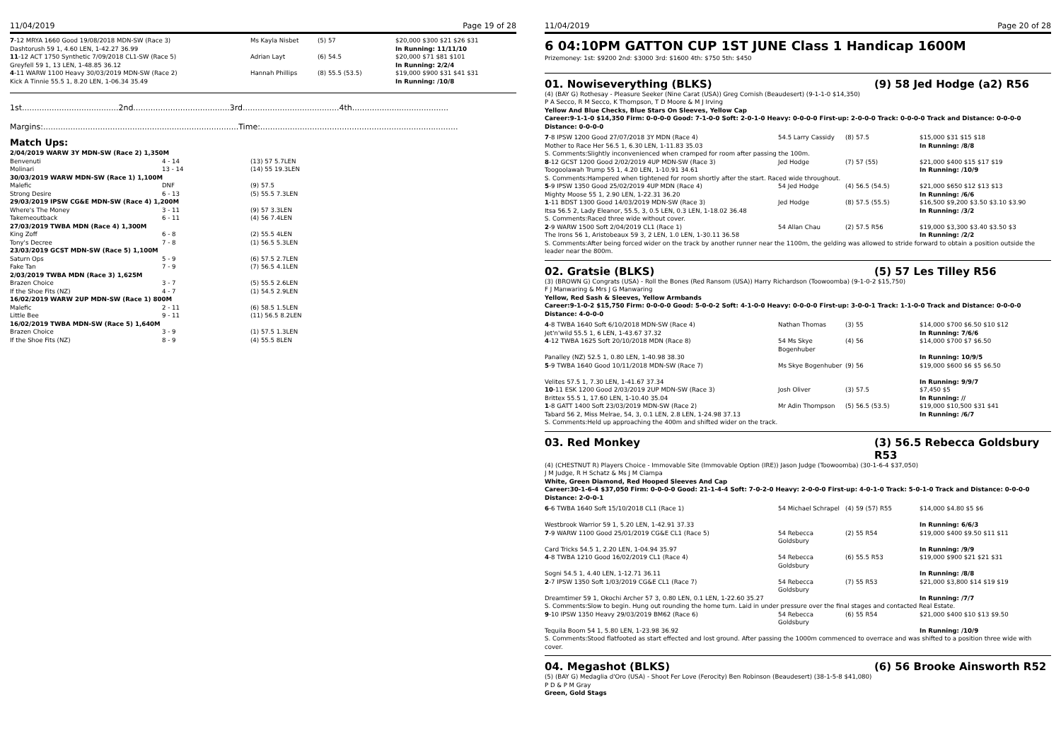11/04/2019 Page 19 of 28
| 7 -12 MRYA 1660 Good 19/08/2018 MDN-SW (Race 3) Dashtorush 59 1, 4.60 LEN, 1-42.27 36.99 | Ms Kayla Nisbet | (5) 57 | $20,000 $300 $21 $26 $31 In Running: 11/11/10 |
| 11 -12 ACT 1750 Synthetic 7/09/2018 CL1-SW (Race 5) Greyfell 59 1, 13 LEN, 1-48.85 36.12 | Adrian Layt | (6) 54.5 | $20,000 $71 $81 $101 In Running: 2/2/4 |
| 4 -11 WARW 1100 Heavy 30/03/2019 MDN-SW (Race 2) Kick A Tinnie 55.5 1, 8.20 LEN, 1-06.34 35.49 | Hannah Phillips | (8) 55.5 (53.5) | $19,000 $900 $31 $41 $31 In Running: /10/8 |
1st.......................................2nd.......................................3rd.......................................4th.......................................
Margins:...............................................................................Time:................................................................................
Match Ups:
| 2/04/2019 WARW 3Y MDN-SW (Race 2) 1,350M | | |
| Benvenuti | 4 - 14 | (13) 57 5.7LEN |
| Molinari | 13 - 14 | (14) 55 19.3LEN |
| 30/03/2019 WARW MDN-SW (Race 1) 1,100M | | |
| Malefic | DNF | (9) 57.5 |
| Strong Desire | 6 - 13 | (5) 55.5 7.3LEN |
| 29/03/2019 IPSW CG&E MDN-SW (Race 4) 1,200M | | |
| Where's The Money | 3 - 11 | (9) 57 3.3LEN |
| Takemeoutback | 6 - 11 | (4) 56 7.4LEN |
| 27/03/2019 TWBA MDN (Race 4) 1,300M | | |
| King Zoff | 6 - 8 | (2) 55.5 4LEN |
| Tony's Decree | 7 - 8 | (1) 56.5 5.3LEN |
| 23/03/2019 GCST MDN-SW (Race 5) 1,100M | | |
| Saturn Ops | 5 - 9 | (6) 57.5 2.7LEN |
| Fake Tan | 7 - 9 | (7) 56.5 4.1LEN |
| 2/03/2019 TWBA MDN (Race 3) 1,625M | | |
| Brazen Choice | 3 - 7 | (5) 55.5 2.6LEN |
| If the Shoe Fits (NZ) | 4 - 7 | (1) 54.5 2.9LEN |
| 16/02/2019 WARW 2UP MDN-SW (Race 1) 800M | | |
| Malefic | 2 - 11 | (6) 58.5 1.5LEN |
| Little Bee | 9 - 11 | (11) 56.5 8.2LEN |
| 16/02/2019 TWBA MDN-SW (Race 5) 1,640M | | |
| Brazen Choice | 3 - 9 | (1) 57.5 1.3LEN |
| If the Shoe Fits (NZ) | 8 - 9 | (4) 55.5 8LEN |
11/04/2019 Page 20 of 28
6 04:10PM GATTON CUP 1ST JUNE Class 1 Handicap 1600M
Prizemoney: 1st: $9200 2nd: $3000 3rd: $1600 4th: $750 5th: $450
01. Nowiseverything (BLKS) (9) 58 Jed Hodge (a2) R56
(4) (BAY G) Rothesay - Pleasure Seeker (Nine Carat (USA)) Greg Cornish (Beaudesert) (9-1-1-0 $14,350)
P A Secco, R M Secco, K Thompson, T D Moore & M J Irving
Yellow And Blue Checks, Blue Stars On Sleeves, Yellow Cap
Career:9-1-1-0 $14,350 Firm: 0-0-0-0 Good: 7-1-0-0 Soft: 2-0-1-0 Heavy: 0-0-0-0 First-up: 2-0-0-0 Track: 0-0-0-0 Track and Distance: 0-0-0-0 Distance: 0-0-0-0
| 7 -8 IPSW 1200 Good 27/07/2018 3Y MDN (Race 4) Mother to Race Her 56.5 1, 6.30 LEN, 1-11.83 35.03 | 54.5 Larry Cassidy | (8) 57.5 | $15,000 $31 $15 $18 In Running: /8/8 |
| S. Comments:Slightly inconvenienced when cramped for room after passing the 100m. | | | |
| 8 -12 GCST 1200 Good 2/02/2019 4UP MDN-SW (Race 3) Toogoolawah Trump 55 1, 4.20 LEN, 1-10.91 34.61 | Jed Hodge | (7) 57 (55) | $21,000 $400 $15 $17 $19 In Running: /10/9 |
| S. Comments:Hampered when tightened for room shortly after the start. Raced wide throughout. | | | |
| 5 -9 IPSW 1350 Good 25/02/2019 4UP MDN (Race 4) Mighty Moose 55 1, 2.90 LEN, 1-22.31 36.20 | 54 Jed Hodge | (4) 56.5 (54.5) | $21,000 $650 $12 $13 $13 In Running: /6/6 |
| 1 -11 BDST 1300 Good 14/03/2019 MDN-SW (Race 3) Itsa 56.5 2, Lady Eleanor, 55.5, 3, 0.5 LEN, 0.3 LEN, 1-18.02 36.48 | Jed Hodge | (8) 57.5 (55.5) | $16,500 $9,200 $3.50 $3.10 $3.90 In Running: /3/2 |
| S. Comments:Raced three wide without cover. | | | |
| 2 -9 WARW 1500 Soft 2/04/2019 CL1 (Race 1) The Irons 56 1, Aristobeaux 59 3, 2 LEN, 1.0 LEN, 1-30.11 36.58 | 54 Allan Chau | (2) 57.5 R56 | $19,000 $3,300 $3.40 $3.50 $3 In Running: /2/2 |
| S. Comments:After being forced wider on the track by another runner near the 1100m, the gelding was allowed to stride forward to obtain a position outside the leader near the 800m. | | | |
02. Gratsie (BLKS) (5) 57 Les Tilley R56
(3) (BROWN G) Congrats (USA) - Roll the Bones (Red Ransom (USA)) Harry Richardson (Toowoomba) (9-1-0-2 $15,750)
F J Manwaring & Mrs J G Manwaring
Yellow, Red Sash & Sleeves, Yellow Armbands
Career:9-1-0-2 $15,750 Firm: 0-0-0-0 Good: 5-0-0-2 Soft: 4-1-0-0 Heavy: 0-0-0-0 First-up: 3-0-0-1 Track: 1-1-0-0 Track and Distance: 0-0-0-0 Distance: 4-0-0-0
| 4 -8 TWBA 1640 Soft 6/10/2018 MDN-SW (Race 4) Jet'n'wild 55.5 1, 6 LEN, 1-43.67 37.32 | Nathan Thomas | (3) 55 | $14,000 $700 $6.50 $10 $12 In Running: 7/6/6 |
| 4 -12 TWBA 1625 Soft 20/10/2018 MDN (Race 8) Panalley (NZ) 52.5 1, 0.80 LEN, 1-40.98 38.30 | 54 Ms Skye Bogenhuber | (4) 56 | $14,000 $700 $7 $6.50 In Running: 10/9/5 |
| 5 -9 TWBA 1640 Good 10/11/2018 MDN-SW (Race 7) Velites 57.5 1, 7.30 LEN, 1-41.67 37.34 | Ms Skye Bogenhuber | (9) 56 | $19,000 $600 $6 $5 $6.50 In Running: 9/9/7 |
| 10 -11 ESK 1200 Good 2/03/2019 2UP MDN-SW (Race 3) Brittex 55.5 1, 17.60 LEN, 1-10.40 35.04 | Josh Oliver | (3) 57.5 | $7,450 $5 In Running: // |
| 1 -8 GATT 1400 Soft 23/03/2019 MDN-SW (Race 2) Tabard 56 2, Miss Melrae, 54, 3, 0.1 LEN, 2.8 LEN, 1-24.98 37.13 | Mr Adin Thompson | (5) 56.5 (53.5) | $19,000 $10,500 $31 $41 In Running: /6/7 |
| S. Comments:Held up approaching the 400m and shifted wider on the track. | | | |
03. Red Monkey (3) 56.5 Rebecca Goldsbury R53
(4) (CHESTNUT R) Players Choice - Immovable Site (Immovable Option (IRE)) Jason Judge (Toowoomba) (30-1-6-4 $37,050)
J M Judge, R H Schatz & Ms J M Ciampa
White, Green Diamond, Red Hooped Sleeves And Cap
Career:30-1-6-4 $37,050 Firm: 0-0-0-0 Good: 21-1-4-4 Soft: 7-0-2-0 Heavy: 2-0-0-0 First-up: 4-0-1-0 Track: 5-0-1-0 Track and Distance: 0-0-0-0 Distance: 2-0-0-1
| 6 -6 TWBA 1640 Soft 15/10/2018 CL1 (Race 1) Westbrook Warrior 59 1, 5.20 LEN, 1-42.91 37.33 | 54 Michael Schrapel | (4) 59 (57) R55 | $14,000 $4.80 $5 $6 In Running: 6/6/3 |
| 7 -9 WARW 1100 Good 25/01/2019 CG&E CL1 (Race 5) Card Tricks 54.5 1, 2.20 LEN, 1-04.94 35.97 | 54 Rebecca Goldsbury | (2) 55 R54 | $19,000 $400 $9.50 $11 $11 In Running: /9/9 |
| 4 -8 TWBA 1210 Good 16/02/2019 CL1 (Race 4) Sogni 54.5 1, 4.40 LEN, 1-12.71 36.11 | 54 Rebecca Goldsbury | (6) 55.5 R53 | $19,000 $900 $21 $21 $31 In Running: /8/8 |
| 2 -7 IPSW 1350 Soft 1/03/2019 CG&E CL1 (Race 7) Dreamtimer 59 1, Okochi Archer 57 3, 0.80 LEN, 0.1 LEN, 1-22.60 35.27 | 54 Rebecca Goldsbury | (7) 55 R53 | $21,000 $3,800 $14 $19 $19 In Running: /7/7 |
| S. Comments:Slow to begin. Hung out rounding the home turn. Laid in under pressure over the final stages and contacted Real Estate. | | | |
| 9 -10 IPSW 1350 Heavy 29/03/2019 BM62 (Race 6) Tequila Boom 54 1, 5.80 LEN, 1-23.98 36.92 | 54 Rebecca Goldsbury | (6) 55 R54 | $21,000 $400 $10 $13 $9.50 In Running: /10/9 |
| S. Comments:Stood flatfooted as start effected and lost ground. After passing the 1000m commenced to overrace and was shifted to a position three wide with cover. | | | |
04. Megashot (BLKS) (6) 56 Brooke Ainsworth R52
(5) (BAY G) Medaglia d'Oro (USA) - Shoot Fer Love (Ferocity) Ben Robinson (Beaudesert) (38-1-5-8 $41,080)
P D & P M Gray
Green, Gold Stags